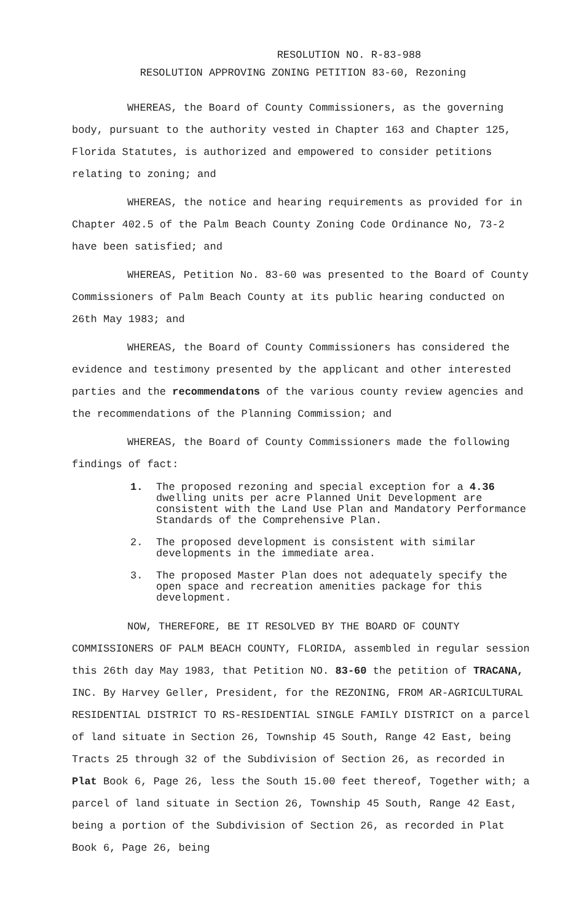RESOLUTION NO. R-83-988
RESOLUTION APPROVING ZONING PETITION 83-60, Rezoning
WHEREAS, the Board of County Commissioners, as the governing body, pursuant to the authority vested in Chapter 163 and Chapter 125, Florida Statutes, is authorized and empowered to consider petitions relating to zoning; and
WHEREAS, the notice and hearing requirements as provided for in Chapter 402.5 of the Palm Beach County Zoning Code Ordinance No, 73-2 have been satisfied; and
WHEREAS, Petition No. 83-60 was presented to the Board of County Commissioners of Palm Beach County at its public hearing conducted on 26th May 1983; and
WHEREAS, the Board of County Commissioners has considered the evidence and testimony presented by the applicant and other interested parties and the recommendatons of the various county review agencies and the recommendations of the Planning Commission; and
WHEREAS, the Board of County Commissioners made the following findings of fact:
1. The proposed rezoning and special exception for a 4.36 dwelling units per acre Planned Unit Development are consistent with the Land Use Plan and Mandatory Performance Standards of the Comprehensive Plan.
2. The proposed development is consistent with similar developments in the immediate area.
3. The proposed Master Plan does not adequately specify the open space and recreation amenities package for this development.
NOW, THEREFORE, BE IT RESOLVED BY THE BOARD OF COUNTY COMMISSIONERS OF PALM BEACH COUNTY, FLORIDA, assembled in regular session this 26th day May 1983, that Petition NO. 83-60 the petition of TRACANA, INC. By Harvey Geller, President, for the REZONING, FROM AR-AGRICULTURAL RESIDENTIAL DISTRICT TO RS-RESIDENTIAL SINGLE FAMILY DISTRICT on a parcel of land situate in Section 26, Township 45 South, Range 42 East, being Tracts 25 through 32 of the Subdivision of Section 26, as recorded in Plat Book 6, Page 26, less the South 15.00 feet thereof, Together with; a parcel of land situate in Section 26, Township 45 South, Range 42 East, being a portion of the Subdivision of Section 26, as recorded in Plat Book 6, Page 26, being